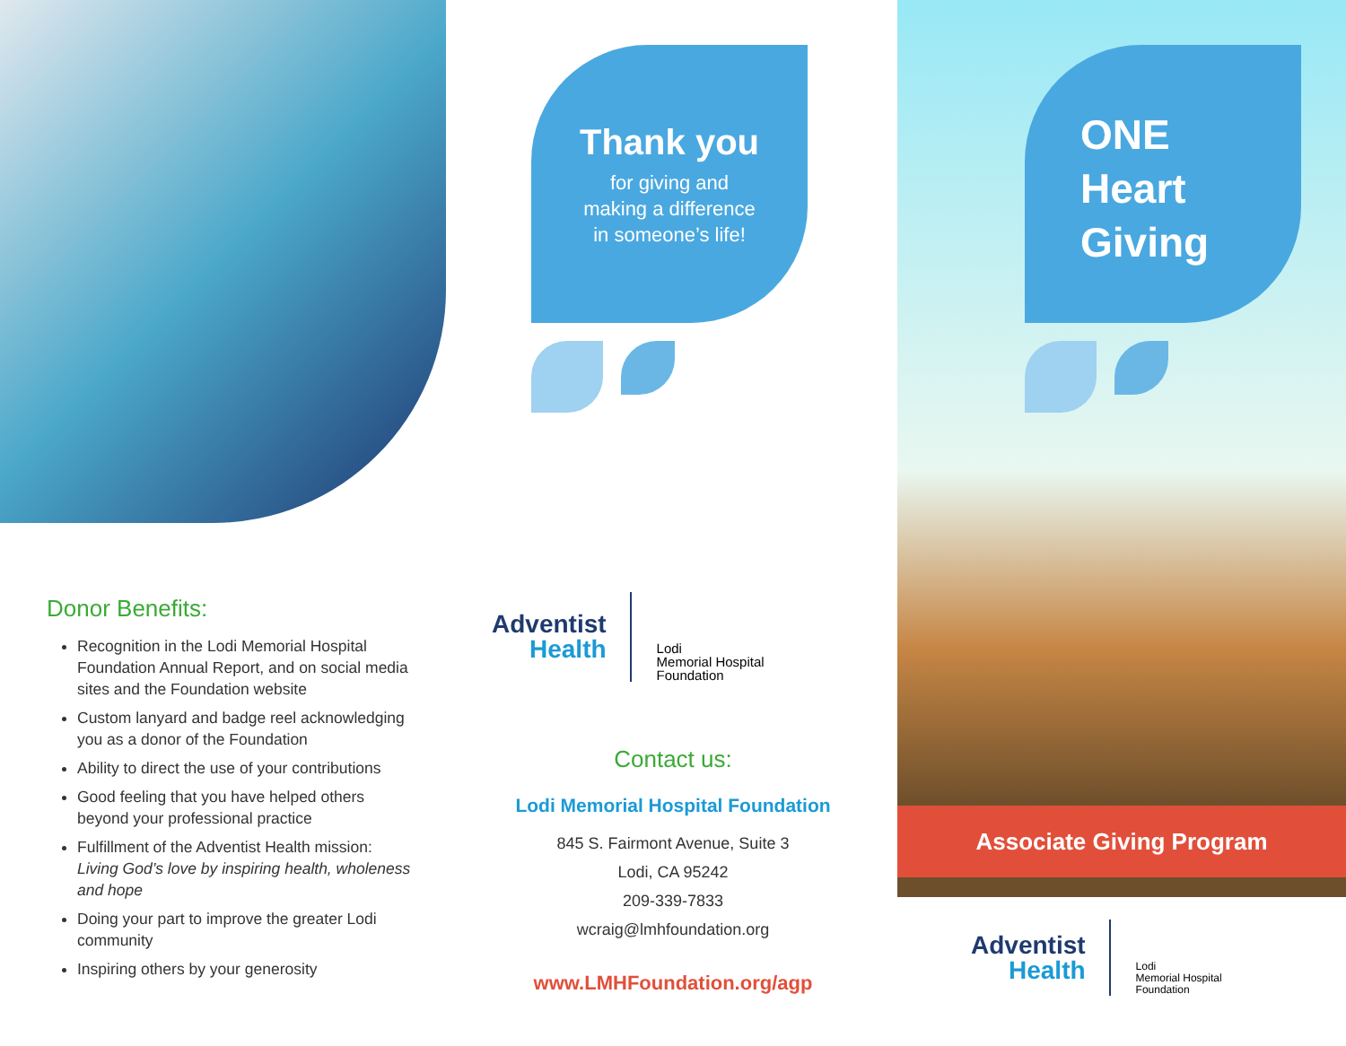Donor Benefits:
Recognition in the Lodi Memorial Hospital Foundation Annual Report, and on social media sites and the Foundation website
Custom lanyard and badge reel acknowledging you as a donor of the Foundation
Ability to direct the use of your contributions
Good feeling that you have helped others beyond your professional practice
Fulfillment of the Adventist Health mission: Living God’s love by inspiring health, wholeness and hope
Doing your part to improve the greater Lodi community
Inspiring others by your generosity
Thank you
for giving and
making a difference
in someone’s life!
Adventist
Health
Lodi
Memorial Hospital
Foundation
Contact us:
Lodi Memorial Hospital Foundation
845 S. Fairmont Avenue, Suite 3
Lodi, CA 95242
209-339-7833
wcraig@lmhfoundation.org
www.LMHFoundation.org/agp
ONE
Heart
Giving
Associate Giving Program
Adventist
Health
Lodi
Memorial Hospital
Foundation